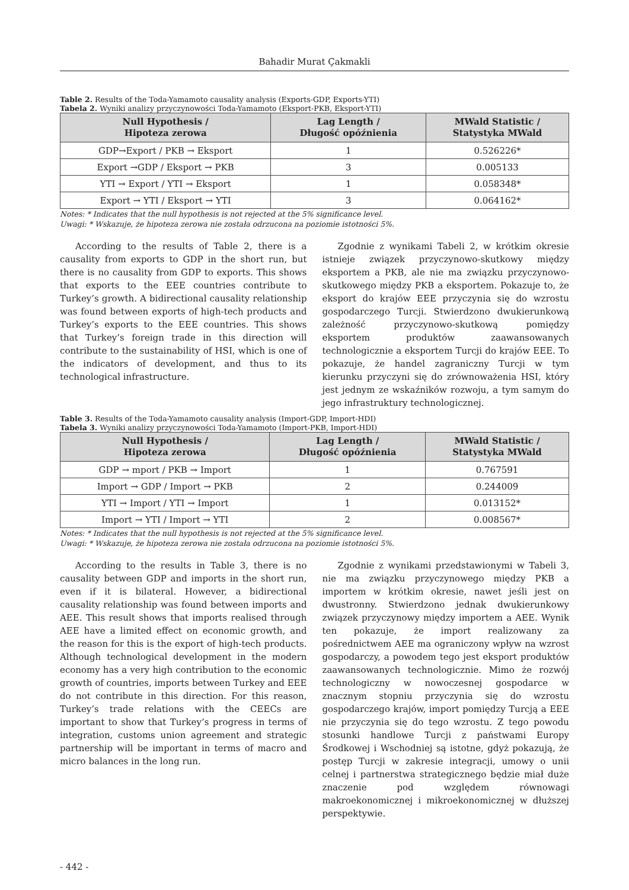Bahadir Murat Çakmakli
Table 2. Results of the Toda-Yamamoto causality analysis (Exports-GDP, Exports-YTI)
Tabela 2. Wyniki analizy przyczynowości Toda-Yamamoto (Eksport-PKB, Eksport-YTI)
| Null Hypothesis / Hipoteza zerowa | Lag Length / Długość opóźnienia | MWald Statistic / Statystyka MWald |
| --- | --- | --- |
| GDP→Export / PKB → Eksport | 1 | 0.526226* |
| Export →GDP / Eksport → PKB | 3 | 0.005133 |
| YTI → Export / YTI → Eksport | 1 | 0.058348* |
| Export → YTI / Eksport → YTI | 3 | 0.064162* |
Notes: * Indicates that the null hypothesis is not rejected at the 5% significance level.
Uwagi: * Wskazuje, że hipoteza zerowa nie została odrzucona na poziomie istotności 5%.
According to the results of Table 2, there is a causality from exports to GDP in the short run, but there is no causality from GDP to exports. This shows that exports to the EEE countries contribute to Turkey’s growth. A bidirectional causality relationship was found between exports of high-tech products and Turkey’s exports to the EEE countries. This shows that Turkey’s foreign trade in this direction will contribute to the sustainability of HSI, which is one of the indicators of development, and thus to its technological infrastructure.
Zgodnie z wynikami Tabeli 2, w krótkim okresie istnieje związek przyczynowo-skutkowy między eksportem a PKB, ale nie ma związku przyczynowo-skutkowego między PKB a eksportem. Pokazuje to, że eksport do krajów EEE przyczynia się do wzrostu gospodarczego Turcji. Stwierdzono dwukierunkową zależność przyczynowo-skutkową pomiędzy eksportem produktów zaawansowanych technologicznie a eksportem Turcji do krajów EEE. To pokazuje, że handel zagraniczny Turcji w tym kierunku przyczyni się do zrównoważenia HSI, który jest jednym ze wskaźników rozwoju, a tym samym do jego infrastruktury technologicznej.
Table 3. Results of the Toda-Yamamoto causality analysis (Import-GDP, Import-HDI)
Tabela 3. Wyniki analizy przyczynowości Toda-Yamamoto (Import-PKB, Import-HDI)
| Null Hypothesis / Hipoteza zerowa | Lag Length / Długość opóźnienia | MWald Statistic / Statystyka MWald |
| --- | --- | --- |
| GDP → mport / PKB → Import | 1 | 0.767591 |
| Import → GDP / Import → PKB | 2 | 0.244009 |
| YTI → Import / YTI → Import | 1 | 0.013152* |
| Import → YTI / Import → YTI | 2 | 0.008567* |
Notes: * Indicates that the null hypothesis is not rejected at the 5% significance level.
Uwagi: * Wskazuje, że hipoteza zerowa nie została odrzucona na poziomie istotności 5%.
According to the results in Table 3, there is no causality between GDP and imports in the short run, even if it is bilateral. However, a bidirectional causality relationship was found between imports and AEE. This result shows that imports realised through AEE have a limited effect on economic growth, and the reason for this is the export of high-tech products. Although technological development in the modern economy has a very high contribution to the economic growth of countries, imports between Turkey and EEE do not contribute in this direction. For this reason, Turkey’s trade relations with the CEECs are important to show that Turkey’s progress in terms of integration, customs union agreement and strategic partnership will be important in terms of macro and micro balances in the long run.
Zgodnie z wynikami przedstawionymi w Tabeli 3, nie ma związku przyczynowego między PKB a importem w krótkim okresie, nawet jeśli jest on dwustronny. Stwierdzono jednak dwukierunkowy związek przyczynowy między importem a AEE. Wynik ten pokazuje, że import realizowany za pośrednictwem AEE ma ograniczony wpływ na wzrost gospodarczy, a powodem tego jest eksport produktów zaawansowanych technologicznie. Mimo że rozwój technologiczny w nowoczesnej gospodarce w znacznym stopniu przyczynia się do wzrostu gospodarczego krajów, import pomiędzy Turcją a EEE nie przyczynia się do tego wzrostu. Z tego powodu stosunki handlowe Turcji z państwami Europy Środkowej i Wschodniej są istotne, gdyż pokazują, że postęp Turcji w zakresie integracji, umowy o unii celnej i partnerstwa strategicznego będzie miał duże znaczenie pod względem równowagi makroekonomicznej i mikroekonomicznej w dłuższej perspektywie.
- 442 -